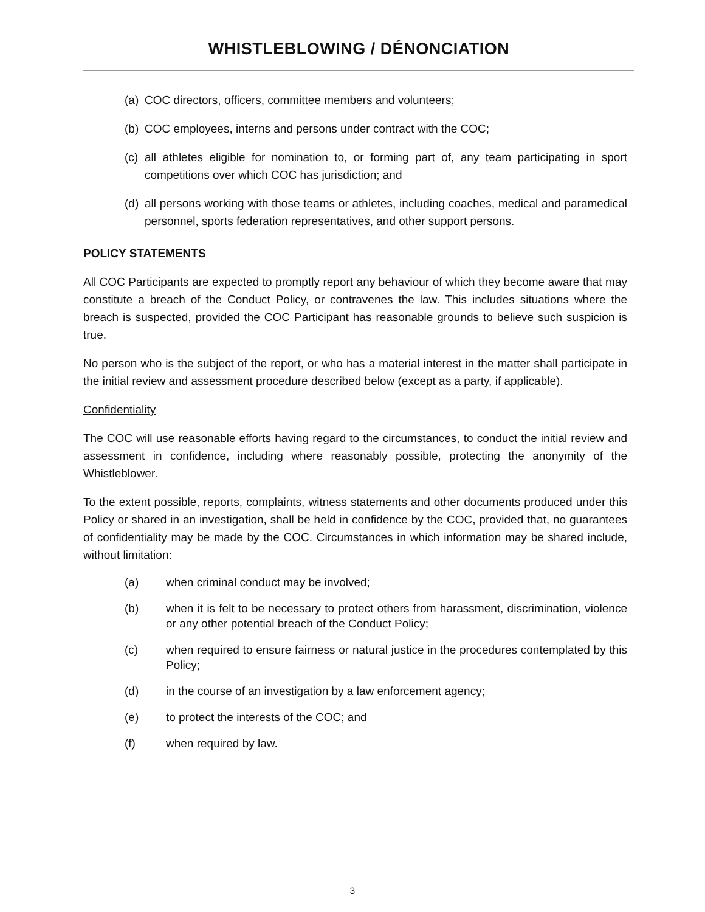WHISTLEBLOWING / DÉNONCIATION
(a) COC directors, officers, committee members and volunteers;
(b) COC employees, interns and persons under contract with the COC;
(c) all athletes eligible for nomination to, or forming part of, any team participating in sport competitions over which COC has jurisdiction; and
(d) all persons working with those teams or athletes, including coaches, medical and paramedical personnel, sports federation representatives, and other support persons.
POLICY STATEMENTS
All COC Participants are expected to promptly report any behaviour of which they become aware that may constitute a breach of the Conduct Policy, or contravenes the law. This includes situations where the breach is suspected, provided the COC Participant has reasonable grounds to believe such suspicion is true.
No person who is the subject of the report, or who has a material interest in the matter shall participate in the initial review and assessment procedure described below (except as a party, if applicable).
Confidentiality
The COC will use reasonable efforts having regard to the circumstances, to conduct the initial review and assessment in confidence, including where reasonably possible, protecting the anonymity of the Whistleblower.
To the extent possible, reports, complaints, witness statements and other documents produced under this Policy or shared in an investigation, shall be held in confidence by the COC, provided that, no guarantees of confidentiality may be made by the COC. Circumstances in which information may be shared include, without limitation:
(a) when criminal conduct may be involved;
(b) when it is felt to be necessary to protect others from harassment, discrimination, violence or any other potential breach of the Conduct Policy;
(c) when required to ensure fairness or natural justice in the procedures contemplated by this Policy;
(d) in the course of an investigation by a law enforcement agency;
(e) to protect the interests of the COC; and
(f) when required by law.
3